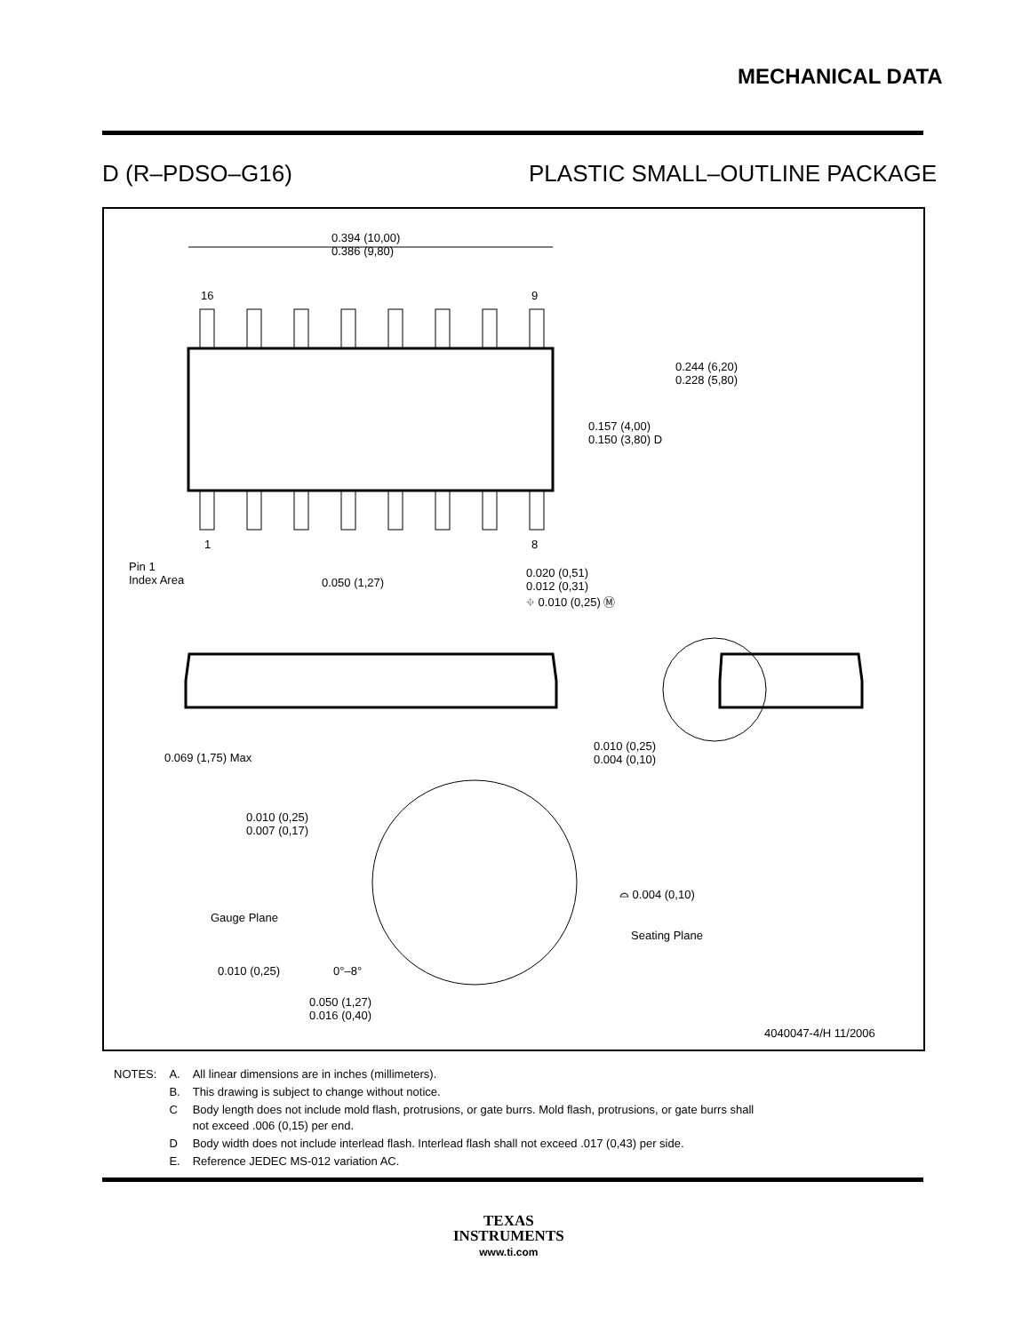MECHANICAL DATA
D (R–PDSO–G16) PLASTIC SMALL–OUTLINE PACKAGE
0.394 (10,00)
0.386 (9,80)
16 9
1 8
0.244 (6,20)
0.228 (5,80)
0.157 (4,00)
0.150 (3,80) D
Pin 1
Index Area
0.050 (1,27)
0.020 (0,51)
0.012 (0,31)
⌖ 0.010 (0,25) Ⓜ
0.069 (1,75) Max
0.010 (0,25)
0.004 (0,10)
0.010 (0,25)
0.007 (0,17)
⌓ 0.004 (0,10)
Gauge Plane
Seating Plane
0.010 (0,25) 0°–8°
0.050 (1,27)
0.016 (0,40)
4040047-4/H 11/2006
| NOTES: | A. | All linear dimensions are in inches (millimeters). |
| | B. | This drawing is subject to change without notice. |
| | C | Body length does not include mold flash, protrusions, or gate burrs. Mold flash, protrusions, or gate burrs shall not exceed .006 (0,15) per end. |
| | D | Body width does not include interlead flash. Interlead flash shall not exceed .017 (0,43) per side. |
| | E. | Reference JEDEC MS-012 variation AC. |
TEXAS
INSTRUMENTS
www.ti.com